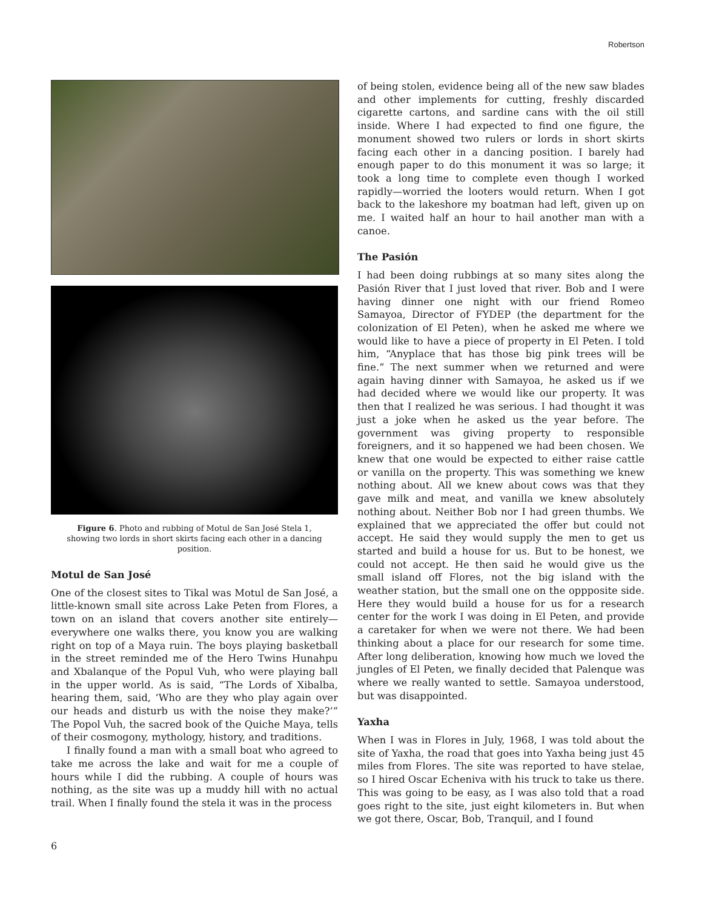Robertson
Figure 6. Photo and rubbing of Motul de San José Stela 1, showing two lords in short skirts facing each other in a dancing position.
Motul de San José
One of the closest sites to Tikal was Motul de San José, a little-known small site across Lake Peten from Flores, a town on an island that covers another site entirely—everywhere one walks there, you know you are walking right on top of a Maya ruin. The boys playing basketball in the street reminded me of the Hero Twins Hunahpu and Xbalanque of the Popul Vuh, who were playing ball in the upper world. As is said, “The Lords of Xibalba, hearing them, said, ‘Who are they who play again over our heads and disturb us with the noise they make?’” The Popol Vuh, the sacred book of the Quiche Maya, tells of their cosmogony, mythology, history, and traditions.
I finally found a man with a small boat who agreed to take me across the lake and wait for me a couple of hours while I did the rubbing. A couple of hours was nothing, as the site was up a muddy hill with no actual trail. When I finally found the stela it was in the process
of being stolen, evidence being all of the new saw blades and other implements for cutting, freshly discarded cigarette cartons, and sardine cans with the oil still inside. Where I had expected to find one figure, the monument showed two rulers or lords in short skirts facing each other in a dancing position. I barely had enough paper to do this monument it was so large; it took a long time to complete even though I worked rapidly—worried the looters would return. When I got back to the lakeshore my boatman had left, given up on me. I waited half an hour to hail another man with a canoe.
The Pasión
I had been doing rubbings at so many sites along the Pasión River that I just loved that river. Bob and I were having dinner one night with our friend Romeo Samayoa, Director of FYDEP (the department for the colonization of El Peten), when he asked me where we would like to have a piece of property in El Peten. I told him, “Anyplace that has those big pink trees will be fine.” The next summer when we returned and were again having dinner with Samayoa, he asked us if we had decided where we would like our property. It was then that I realized he was serious. I had thought it was just a joke when he asked us the year before. The government was giving property to responsible foreigners, and it so happened we had been chosen. We knew that one would be expected to either raise cattle or vanilla on the property. This was something we knew nothing about. All we knew about cows was that they gave milk and meat, and vanilla we knew absolutely nothing about. Neither Bob nor I had green thumbs. We explained that we appreciated the offer but could not accept. He said they would supply the men to get us started and build a house for us. But to be honest, we could not accept. He then said he would give us the small island off Flores, not the big island with the weather station, but the small one on the oppposite side. Here they would build a house for us for a research center for the work I was doing in El Peten, and provide a caretaker for when we were not there. We had been thinking about a place for our research for some time. After long deliberation, knowing how much we loved the jungles of El Peten, we finally decided that Palenque was where we really wanted to settle. Samayoa understood, but was disappointed.
Yaxha
When I was in Flores in July, 1968, I was told about the site of Yaxha, the road that goes into Yaxha being just 45 miles from Flores. The site was reported to have stelae, so I hired Oscar Echeniva with his truck to take us there. This was going to be easy, as I was also told that a road goes right to the site, just eight kilometers in. But when we got there, Oscar, Bob, Tranquil, and I found
6